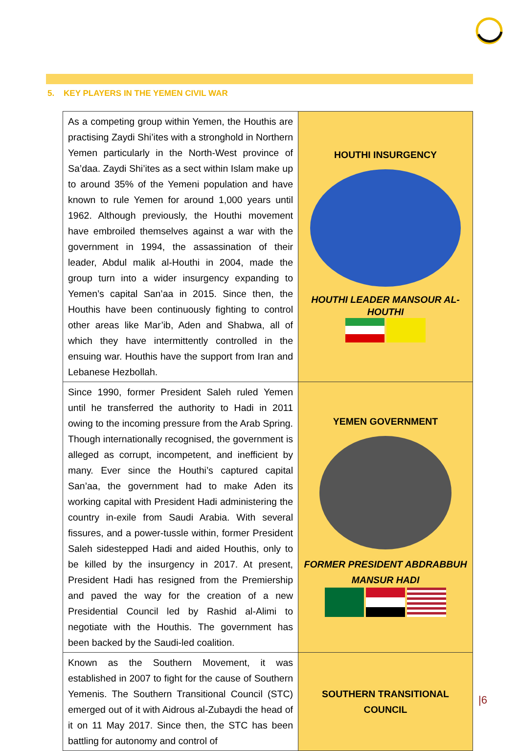5. KEY PLAYERS IN THE YEMEN CIVIL WAR
| As a competing group within Yemen, the Houthis are practising Zaydi Shi’ites with a stronghold in Northern Yemen particularly in the North-West province of Sa’daa. Zaydi Shi’ites as a sect within Islam make up to around 35% of the Yemeni population and have known to rule Yemen for around 1,000 years until 1962. Although previously, the Houthi movement have embroiled themselves against a war with the government in 1994, the assassination of their leader, Abdul malik al-Houthi in 2004, made the group turn into a wider insurgency expanding to Yemen’s capital San’aa in 2015. Since then, the Houthis have been continuously fighting to control other areas like Mar’ib, Aden and Shabwa, all of which they have intermittently controlled in the ensuing war. Houthis have the support from Iran and Lebanese Hezbollah. | HOUTHI INSURGENCY HOUTHI LEADER MANSOUR AL-HOUTHI |
| Since 1990, former President Saleh ruled Yemen until he transferred the authority to Hadi in 2011 owing to the incoming pressure from the Arab Spring. Though internationally recognised, the government is alleged as corrupt, incompetent, and inefficient by many. Ever since the Houthi’s captured capital San’aa, the government had to make Aden its working capital with President Hadi administering the country in-exile from Saudi Arabia. With several fissures, and a power-tussle within, former President Saleh sidestepped Hadi and aided Houthis, only to be killed by the insurgency in 2017. At present, President Hadi has resigned from the Premiership and paved the way for the creation of a new Presidential Council led by Rashid al-Alimi to negotiate with the Houthis. The government has been backed by the Saudi-led coalition. | YEMEN GOVERNMENT FORMER PRESIDENT ABDRABBUH MANSUR HADI |
| Known as the Southern Movement, it was established in 2007 to fight for the cause of Southern Yemenis. The Southern Transitional Council (STC) emerged out of it with Aidrous al-Zubaydi the head of it on 11 May 2017. Since then, the STC has been battling for autonomy and control of | SOUTHERN TRANSITIONAL COUNCIL |
|6